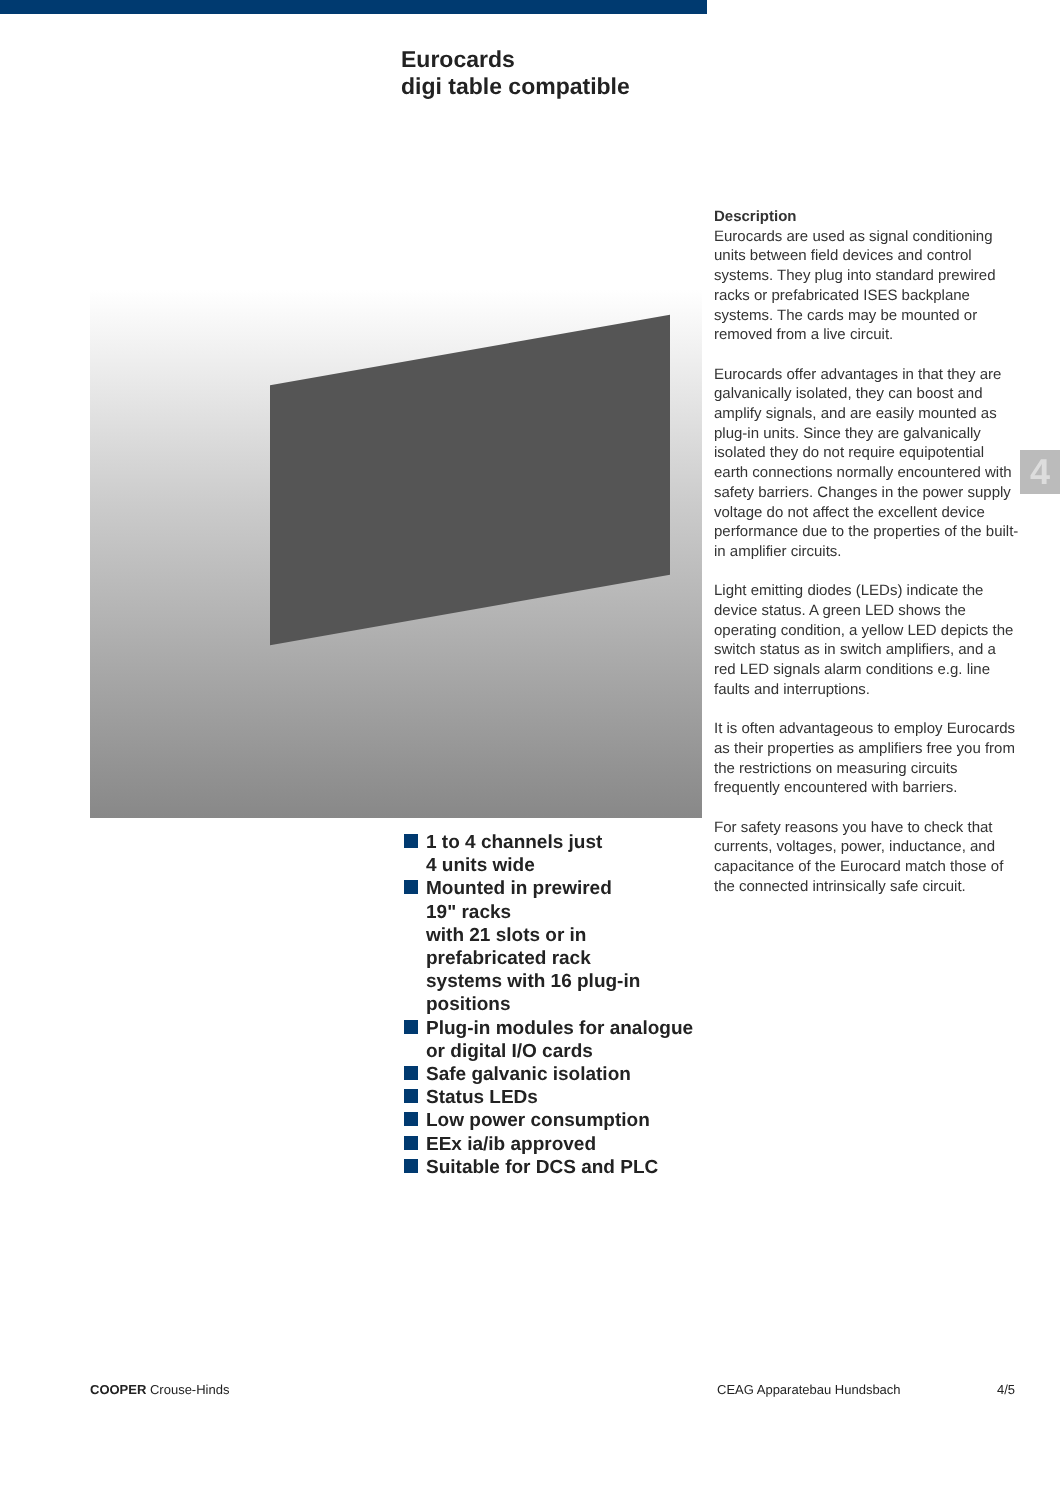Eurocards
digi table compatible
Description
Eurocards are used as signal conditioning units between field devices and control systems. They plug into standard prewired racks or prefabricated ISES backplane systems. The cards may be mounted or removed from a live circuit.
Eurocards offer advantages in that they are galvanically isolated, they can boost and amplify signals, and are easily mounted as plug-in units. Since they are galvanically isolated they do not require equipotential earth connections normally encountered with safety barriers. Changes in the power supply voltage do not affect the excellent device performance due to the properties of the built-in amplifier circuits.
Light emitting diodes (LEDs) indicate the device status. A green LED shows the operating condition, a yellow LED depicts the switch status as in switch amplifiers, and a red LED signals alarm conditions e.g. line faults and interruptions.
It is often advantageous to employ Eurocards as their properties as amplifiers free you from the restrictions on measuring circuits frequently encountered with barriers.
For safety reasons you have to check that currents, voltages, power, inductance, and capacitance of the Eurocard match those of the connected intrinsically safe circuit.
4
1 to 4 channels just
4 units wide
Mounted in prewired
19" racks
with 21 slots or in
prefabricated rack
systems with 16 plug-in
positions
Plug-in modules for analogue
or digital I/O cards
Safe galvanic isolation
Status LEDs
Low power consumption
EEx ia/ib approved
Suitable for DCS and PLC
COOPER Crouse-Hinds CEAG Apparatebau Hundsbach 4/5